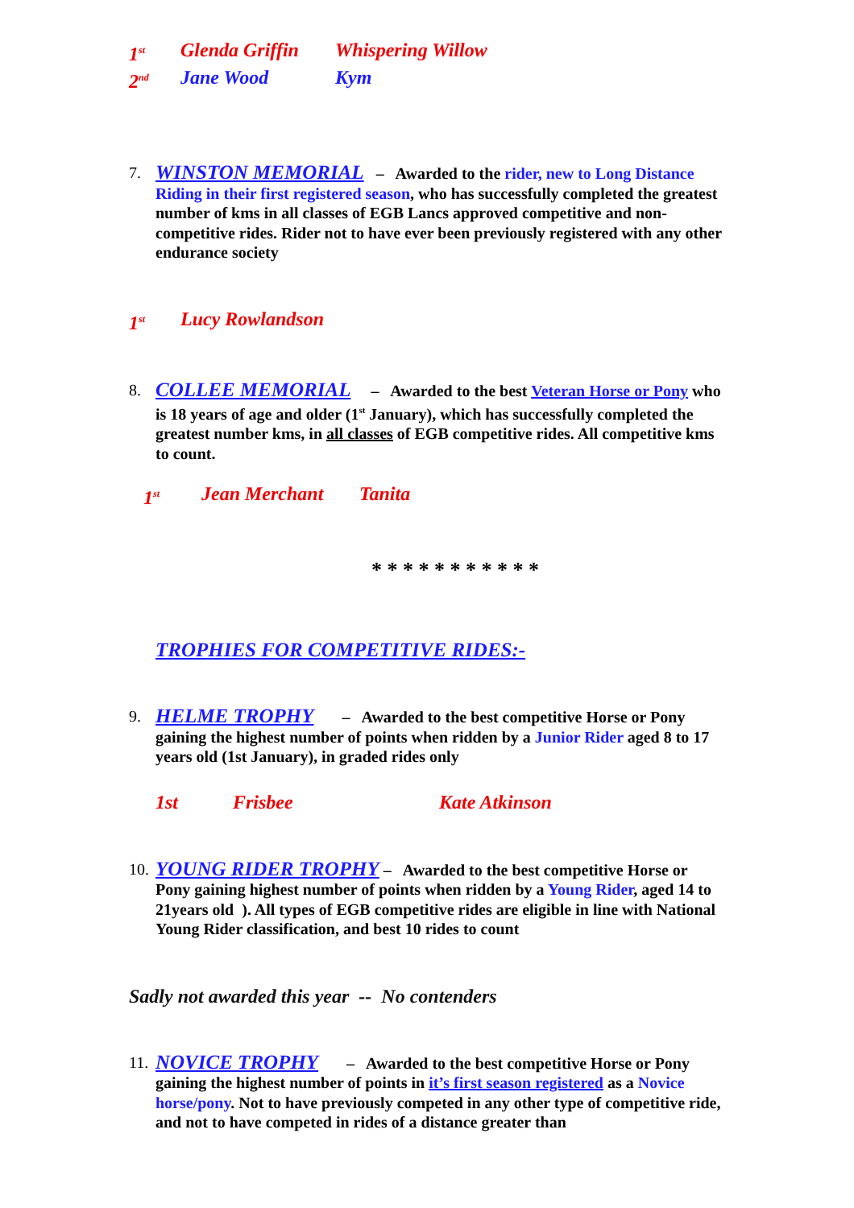1<sup>st</sup> Glenda Griffin Whispering Willow
2<sup>nd</sup> Jane Wood Kym
7.
WINSTON MEMORIAL – Awarded to the rider, new to Long Distance Riding in their first registered season, who has successfully completed the greatest number of kms in all classes of EGB Lancs approved competitive and non-competitive rides. Rider not to have ever been previously registered with any other endurance society
1<sup>st</sup> Lucy Rowlandson
8.
COLLEE MEMORIAL – Awarded to the best Veteran Horse or Pony who is 18 years of age and older (1<sup>st</sup> January), which has successfully completed the greatest number kms, in all classes of EGB competitive rides. All competitive kms to count.
1<sup>st</sup> Jean Merchant Tanita
* * * * * * * * * * *
TROPHIES FOR COMPETITIVE RIDES:-
9.
HELME TROPHY – Awarded to the best competitive Horse or Pony gaining the highest number of points when ridden by a Junior Rider aged 8 to 17 years old (1st January), in graded rides only
1st Frisbee Kate Atkinson
10.
YOUNG RIDER TROPHY – Awarded to the best competitive Horse or Pony gaining highest number of points when ridden by a Young Rider, aged 14 to 21years old ). All types of EGB competitive rides are eligible in line with National Young Rider classification, and best 10 rides to count
Sadly not awarded this year -- No contenders
11.
NOVICE TROPHY – Awarded to the best competitive Horse or Pony gaining the highest number of points in it’s first season registered as a Novice horse/pony. Not to have previously competed in any other type of competitive ride, and not to have competed in rides of a distance greater than